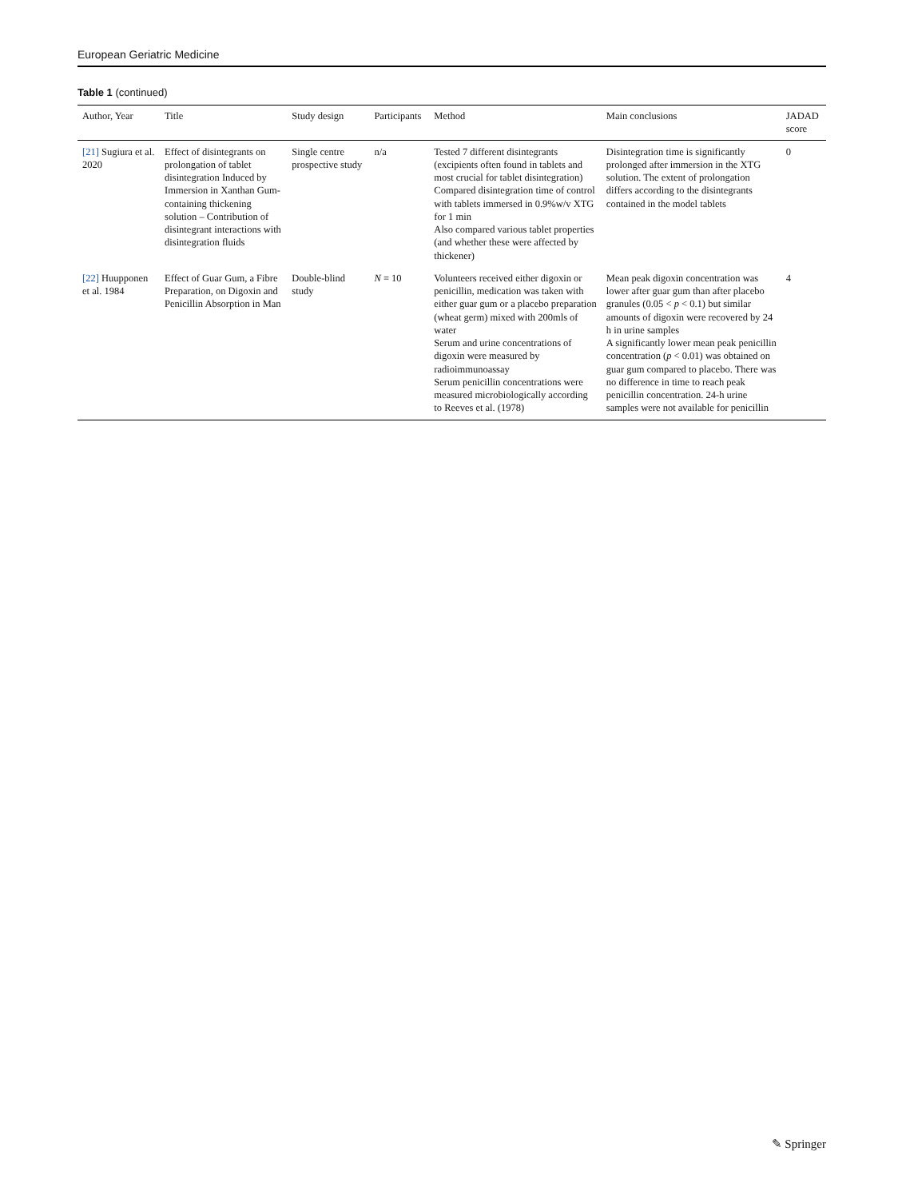European Geriatric Medicine
Table 1 (continued)
| Author, Year | Title | Study design | Participants | Method | Main conclusions | JADAD score |
| --- | --- | --- | --- | --- | --- | --- |
| [21] Sugiura et al. 2020 | Effect of disintegrants on prolongation of tablet disintegration Induced by Immersion in Xanthan Gum-containing thickening solution – Contribution of disintegrant interactions with disintegration fluids | Single centre prospective study | n/a | Tested 7 different disintegrants (excipients often found in tablets and most crucial for tablet disintegration) Compared disintegration time of control with tablets immersed in 0.9%w/v XTG for 1 min Also compared various tablet properties (and whether these were affected by thickener) | Disintegration time is significantly prolonged after immersion in the XTG solution. The extent of prolongation differs according to the disintegrants contained in the model tablets | 0 |
| [22] Huupponen et al. 1984 | Effect of Guar Gum, a Fibre Preparation, on Digoxin and Penicillin Absorption in Man | Double-blind study | N = 10 | Volunteers received either digoxin or penicillin, medication was taken with either guar gum or a placebo preparation (wheat germ) mixed with 200mls of water Serum and urine concentrations of digoxin were measured by radioimmunoassay Serum penicillin concentrations were measured microbiologically according to Reeves et al. (1978) | Mean peak digoxin concentration was lower after guar gum than after placebo granules (0.05 < p < 0.1) but similar amounts of digoxin were recovered by 24 h in urine samples A significantly lower mean peak penicillin concentration ( p < 0.01) was obtained on guar gum compared to placebo. There was no difference in time to reach peak penicillin concentration. 24-h urine samples were not available for penicillin | 4 |
✎ Springer